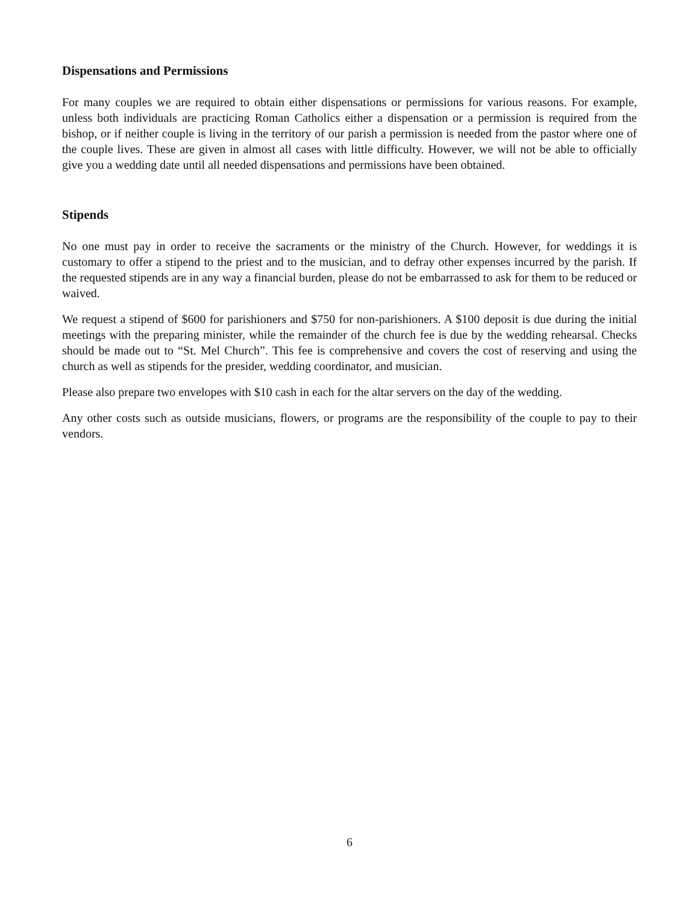Dispensations and Permissions
For many couples we are required to obtain either dispensations or permissions for various reasons. For example, unless both individuals are practicing Roman Catholics either a dispensation or a permission is required from the bishop, or if neither couple is living in the territory of our parish a permission is needed from the pastor where one of the couple lives. These are given in almost all cases with little difficulty. However, we will not be able to officially give you a wedding date until all needed dispensations and permissions have been obtained.
Stipends
No one must pay in order to receive the sacraments or the ministry of the Church. However, for weddings it is customary to offer a stipend to the priest and to the musician, and to defray other expenses incurred by the parish. If the requested stipends are in any way a financial burden, please do not be embarrassed to ask for them to be reduced or waived.
We request a stipend of $600 for parishioners and $750 for non-parishioners. A $100 deposit is due during the initial meetings with the preparing minister, while the remainder of the church fee is due by the wedding rehearsal. Checks should be made out to “St. Mel Church”. This fee is comprehensive and covers the cost of reserving and using the church as well as stipends for the presider, wedding coordinator, and musician.
Please also prepare two envelopes with $10 cash in each for the altar servers on the day of the wedding.
Any other costs such as outside musicians, flowers, or programs are the responsibility of the couple to pay to their vendors.
6